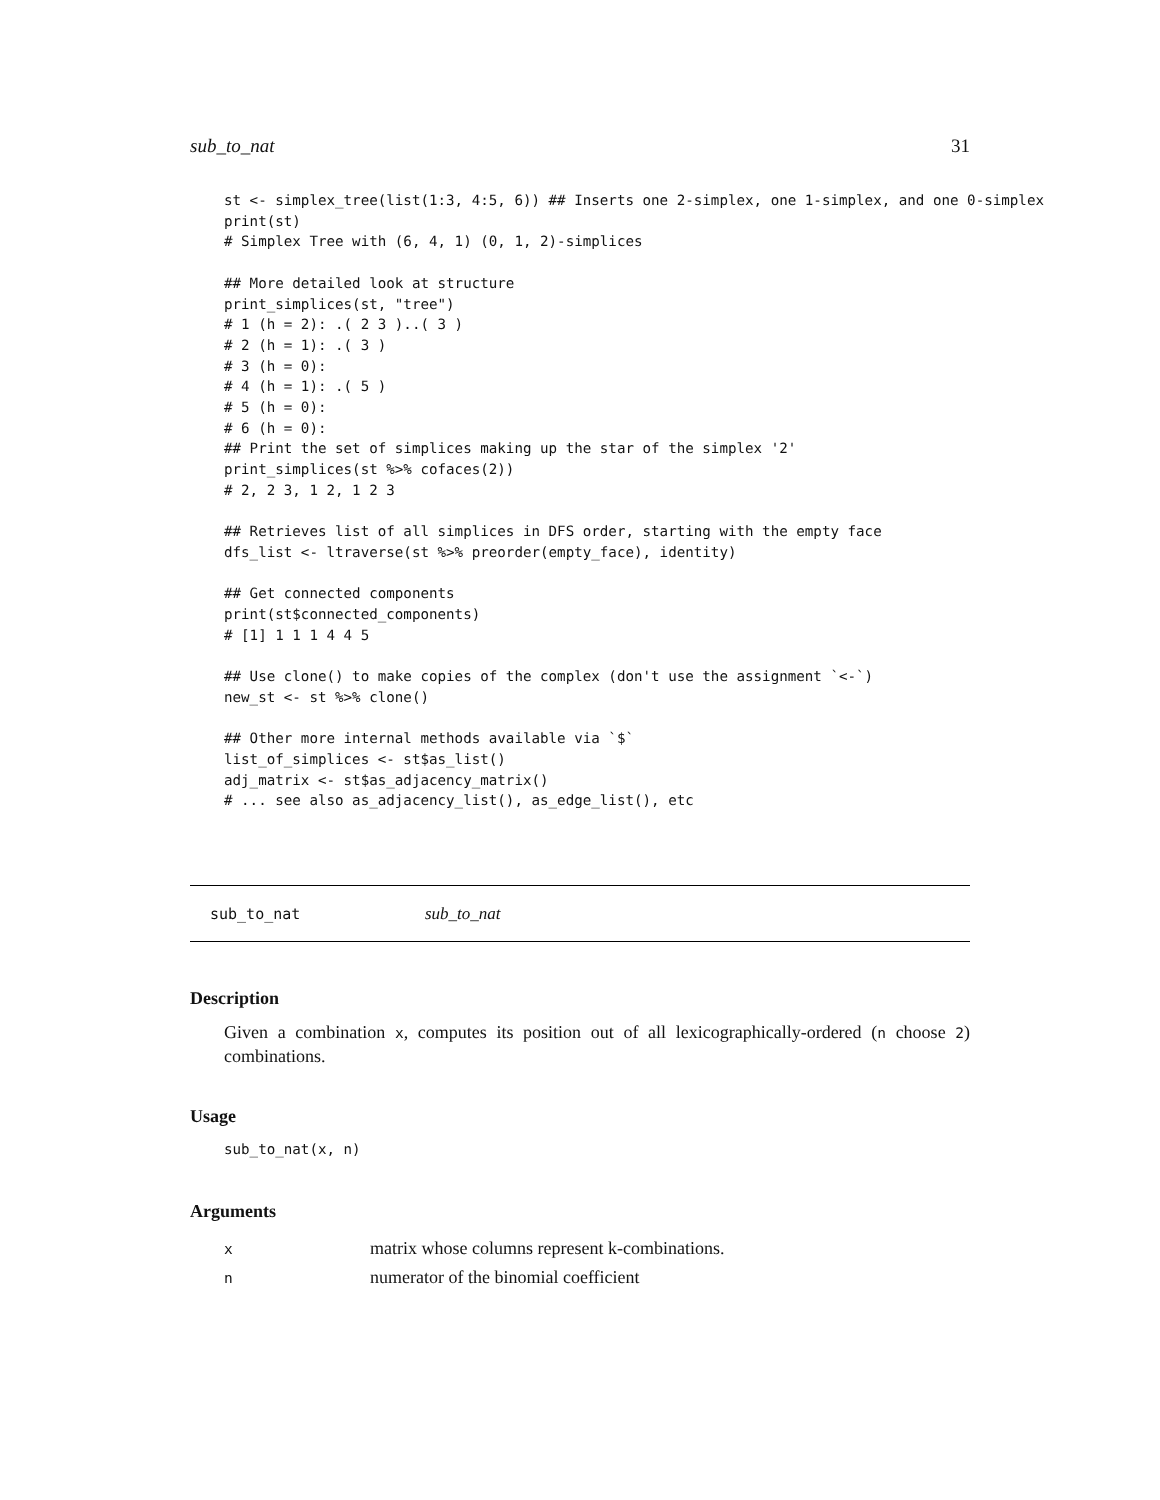sub_to_nat 31
st <- simplex_tree(list(1:3, 4:5, 6)) ## Inserts one 2-simplex, one 1-simplex, and one 0-simplex
print(st)
# Simplex Tree with (6, 4, 1) (0, 1, 2)-simplices

## More detailed look at structure
print_simplices(st, "tree")
# 1 (h = 2): .( 2 3 )..( 3 )
# 2 (h = 1): .( 3 )
# 3 (h = 0):
# 4 (h = 1): .( 5 )
# 5 (h = 0):
# 6 (h = 0):
## Print the set of simplices making up the star of the simplex '2'
print_simplices(st %>% cofaces(2))
# 2, 2 3, 1 2, 1 2 3

## Retrieves list of all simplices in DFS order, starting with the empty face
dfs_list <- ltraverse(st %>% preorder(empty_face), identity)

## Get connected components
print(st$connected_components)
# [1] 1 1 1 4 4 5

## Use clone() to make copies of the complex (don't use the assignment `<-`)
new_st <- st %>% clone()

## Other more internal methods available via `$`
list_of_simplices <- st$as_list()
adj_matrix <- st$as_adjacency_matrix()
# ... see also as_adjacency_list(), as_edge_list(), etc
sub_to_nat sub_to_nat
Description
Given a combination x, computes its position out of all lexicographically-ordered (n choose 2) combinations.
Usage
sub_to_nat(x, n)
Arguments
| x | matrix whose columns represent k-combinations. |
| n | numerator of the binomial coefficient |